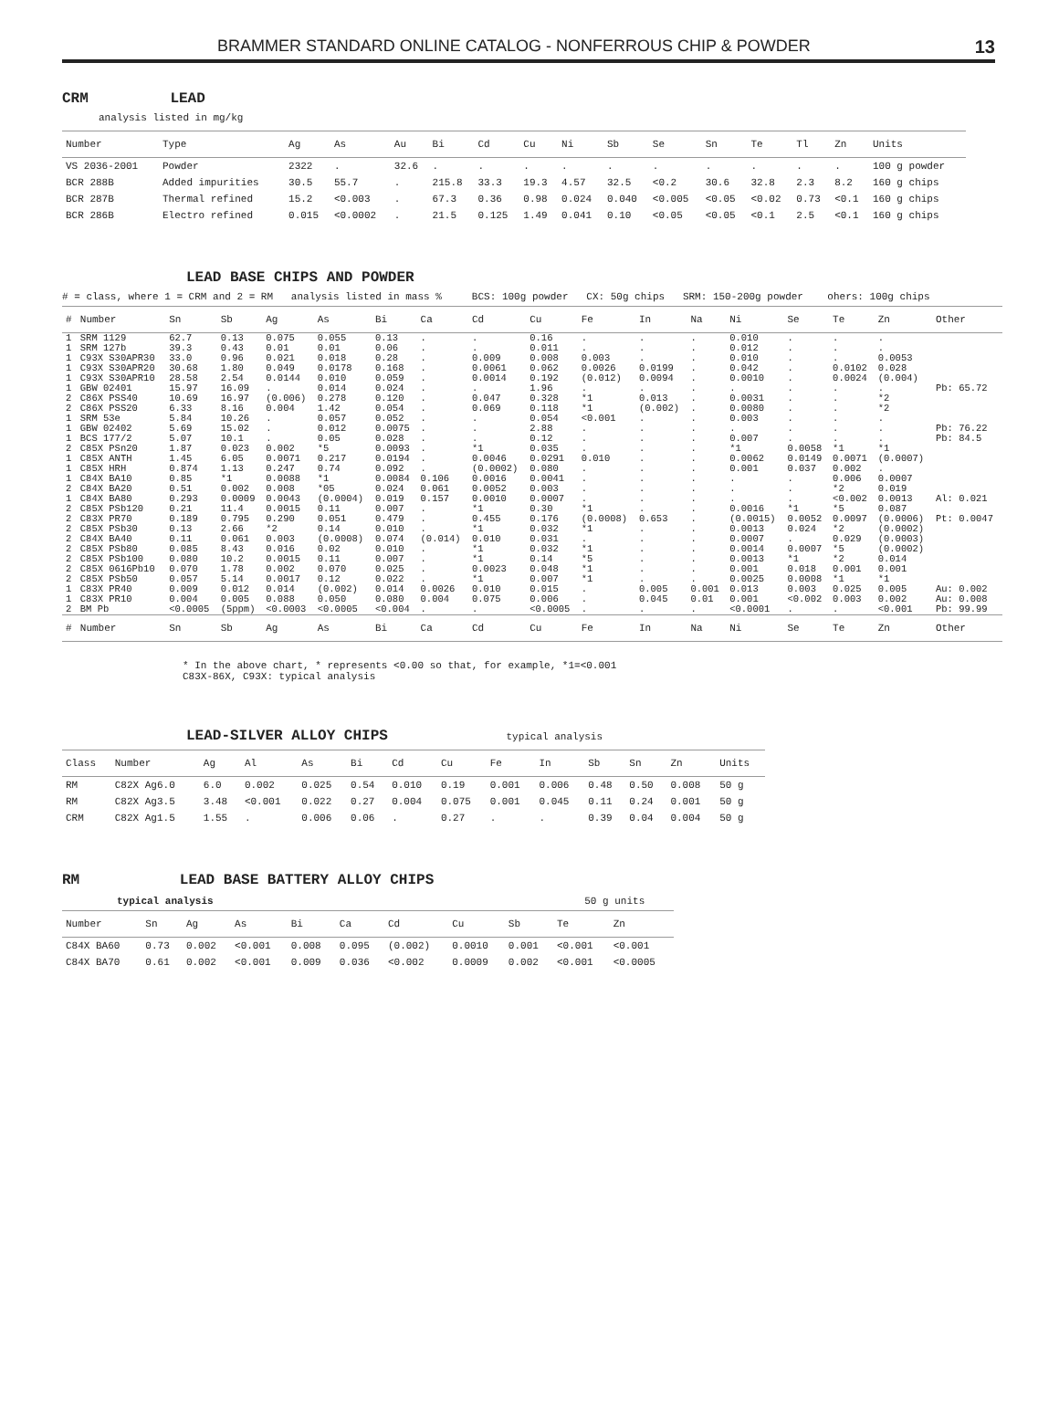BRAMMER STANDARD ONLINE CATALOG - NONFERROUS CHIP & POWDER 13
CRM LEAD
analysis listed in mg/kg
| Number | Type | Ag | As | Au | Bi | Cd | Cu | Ni | Sb | Se | Sn | Te | Tl | Zn | Units |
| --- | --- | --- | --- | --- | --- | --- | --- | --- | --- | --- | --- | --- | --- | --- | --- |
| VS 2036-2001 | Powder | 2322 | . | 32.6 | . | . | . | . | . | . | . | . | . | . | 100 g powder |
| BCR 288B | Added impurities | 30.5 | 55.7 | . | 215.8 | 33.3 | 19.3 | 4.57 | 32.5 | <0.2 | 30.6 | 32.8 | 2.3 | 8.2 | 160 g chips |
| BCR 287B | Thermal refined | 15.2 | <0.003 | . | 67.3 | 0.36 | 0.98 | 0.024 | 0.040 | <0.005 | <0.05 | <0.02 | 0.73 | <0.1 | 160 g chips |
| BCR 286B | Electro refined | 0.015 | <0.0002 | . | 21.5 | 0.125 | 1.49 | 0.041 | 0.10 | <0.05 | <0.05 | <0.1 | 2.5 | <0.1 | 160 g chips |
LEAD BASE CHIPS AND POWDER
# = class, where 1 = CRM and 2 = RM analysis listed in mass % BCS: 100g powder CX: 50g chips SRM: 150-200g powder ohers: 100g chips
| # | Number | Sn | Sb | Ag | As | Bi | Ca | Cd | Cu | Fe | In | Na | Ni | Se | Te | Zn | Other |
| --- | --- | --- | --- | --- | --- | --- | --- | --- | --- | --- | --- | --- | --- | --- | --- | --- | --- |
| 1 1 1 1 1 | SRM 1129 SRM 127b C93X S30APR30 C93X S30APR20 C93X S30APR10 | 62.7 39.3 33.0 30.68 28.58 | 0.13 0.43 0.96 1.80 2.54 | 0.075 0.01 0.021 0.049 0.0144 | 0.055 0.01 0.018 0.0178 0.010 | 0.13 0.06 0.28 0.168 0.059 | . . . . . | . . 0.009 0.0061 0.0014 | 0.16 0.011 0.008 0.062 0.192 | . . 0.003 0.0026 (0.012) | . . . 0.0199 0.0094 | . . . . . | 0.010 0.012 0.010 0.042 0.0010 | . . . . . | . . . 0.0102 0.0024 | . . 0.0053 0.028 (0.004) | |
| 1 2 2 1 1 | GBW 02401 C86X PSS40 C86X PSS20 SRM 53e GBW 02402 | 15.97 10.69 6.33 5.84 5.69 | 16.09 16.97 8.16 10.26 15.02 | . (0.006) 0.004 . . | 0.014 0.278 1.42 0.057 0.012 | 0.024 0.120 0.054 0.052 0.0075 | . . . . . | . 0.047 0.069 . . | 1.96 0.328 0.118 0.054 2.88 | . *1 *1 <0.001 . | . 0.013 (0.002) . . | . . . . . | . 0.0031 0.0080 0.003 . | . . . . . | . . . . . | . *2 *2 . . | Pb: 65.72 Pb: 76.22 |
| 1 2 1 1 1 | BCS 177/2 C85X PSn20 C85X ANTH C85X HRH C84X BA10 | 5.07 1.87 1.45 0.874 0.85 | 10.1 0.023 6.05 1.13 *1 | . 0.002 0.0071 0.247 0.0088 | 0.05 *5 0.217 0.74 *1 | 0.028 0.0093 0.0194 0.092 0.0084 | . . . . 0.106 | . *1 0.0046 (0.0002) 0.0016 | 0.12 0.035 0.0291 0.080 0.0041 | . . 0.010 . . | . . . . . | . . . . . | 0.007 *1 0.0062 0.001 . | . 0.0058 0.0149 0.037 . | . *1 0.0071 0.002 0.006 | . *1 (0.0007) . 0.0007 | Pb: 84.5 |
| 2 1 2 2 2 | C84X BA20 C84X BA80 C85X PSb120 C83X PR70 C85X PSb30 | 0.51 0.293 0.21 0.189 0.13 | 0.002 0.0009 11.4 0.795 2.66 | 0.008 0.0043 0.0015 0.290 *2 | *05 (0.0004) 0.11 0.051 0.14 | 0.024 0.019 0.007 0.479 0.010 | 0.061 0.157 . . . | 0.0052 0.0010 *1 0.455 *1 | 0.003 0.0007 0.30 0.176 0.032 | . . *1 (0.0008) *1 | . . . 0.653 . | . . . . . | . . 0.0016 (0.0015) 0.0013 | . . *1 0.0052 0.024 | *2 <0.002 *5 0.0097 *2 | 0.019 0.0013 0.087 (0.0006) (0.0002) | Al: 0.021 Pt: 0.0047 |
| 2 2 2 2 2 | C84X BA40 C85X PSb80 C85X PSb100 C85X 0616Pb10 C85X PSb50 | 0.11 0.085 0.080 0.070 0.057 | 0.061 8.43 10.2 1.78 5.14 | 0.003 0.016 0.0015 0.002 0.0017 | (0.0008) 0.02 0.11 0.070 0.12 | 0.074 0.010 0.007 0.025 0.022 | (0.014) . . . . | 0.010 *1 *1 0.0023 *1 | 0.031 0.032 0.14 0.048 0.007 | . *1 *5 *1 *1 | . . . . . | . . . . . | 0.0007 0.0014 0.0013 0.001 0.0025 | . 0.0007 *1 0.018 0.0008 | 0.029 *5 *2 0.001 *1 | (0.0003) (0.0002) 0.014 0.001 *1 | |
| 1 1 2 | C83X PR40 C83X PR10 BM Pb | 0.009 0.004 <0.0005 | 0.012 0.005 (5ppm) | 0.014 0.088 <0.0003 | (0.002) 0.050 <0.0005 | 0.014 0.080 <0.004 | 0.0026 0.004 . | 0.010 0.075 . | 0.015 0.006 <0.0005 | . . . | 0.005 0.045 . | 0.001 0.01 . | 0.013 0.001 <0.0001 | 0.003 <0.002 . | 0.025 0.003 . | 0.005 0.002 <0.001 | Au: 0.002 Au: 0.008 Pb: 99.99 |
| # | Number | Sn | Sb | Ag | As | Bi | Ca | Cd | Cu | Fe | In | Na | Ni | Se | Te | Zn | Other |
* In the above chart, * represents <0.00 so that, for example, *1=<0.001
C83X-86X, C93X: typical analysis
LEAD-SILVER ALLOY CHIPS typical analysis
| Class | Number | Ag | Al | As | Bi | Cd | Cu | Fe | In | Sb | Sn | Zn | Units |
| --- | --- | --- | --- | --- | --- | --- | --- | --- | --- | --- | --- | --- | --- |
| RM | C82X Ag6.0 | 6.0 | 0.002 | 0.025 | 0.54 | 0.010 | 0.19 | 0.001 | 0.006 | 0.48 | 0.50 | 0.008 | 50 g |
| RM | C82X Ag3.5 | 3.48 | <0.001 | 0.022 | 0.27 | 0.004 | 0.075 | 0.001 | 0.045 | 0.11 | 0.24 | 0.001 | 50 g |
| CRM | C82X Ag1.5 | 1.55 | . | 0.006 | 0.06 | . | 0.27 | . | . | 0.39 | 0.04 | 0.004 | 50 g |
RM LEAD BASE BATTERY ALLOY CHIPS
typical analysis 50 g units
| Number | Sn | Ag | As | Bi | Ca | Cd | Cu | Sb | Te | Zn |
| --- | --- | --- | --- | --- | --- | --- | --- | --- | --- | --- |
| C84X BA60 | 0.73 | 0.002 | <0.001 | 0.008 | 0.095 | (0.002) | 0.0010 | 0.001 | <0.001 | <0.001 |
| C84X BA70 | 0.61 | 0.002 | <0.001 | 0.009 | 0.036 | <0.002 | 0.0009 | 0.002 | <0.001 | <0.0005 |